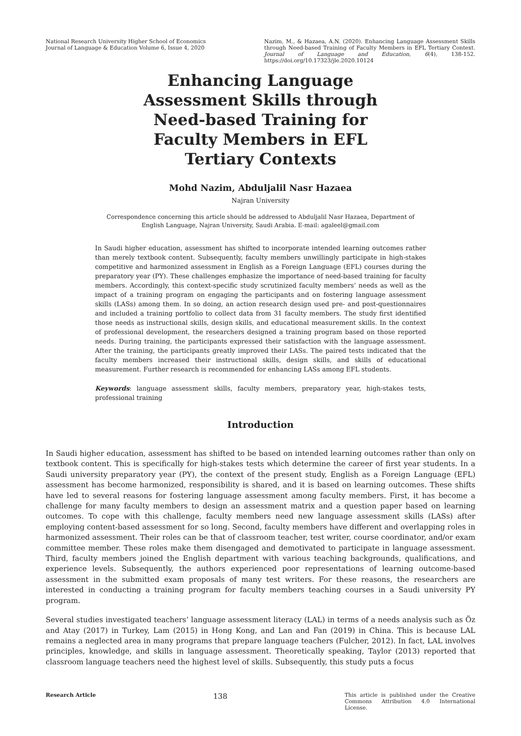National Research University Higher School of Economics
Journal of Language & Education Volume 6, Issue 4, 2020
Nazim, M., & Hazaea, A.N. (2020). Enhancing Language Assessment Skills through Need-based Training of Faculty Members in EFL Tertiary Context. Journal of Language and Education, 6(4), 138-152. https://doi.org/10.17323/jle.2020.10124
Enhancing Language Assessment Skills through Need-based Training for Faculty Members in EFL Tertiary Contexts
Mohd Nazim, Abduljalil Nasr Hazaea
Najran University
Correspondence concerning this article should be addressed to Abduljalil Nasr Hazaea, Department of English Language, Najran University, Saudi Arabia. E-mail: agaleel@gmail.com
In Saudi higher education, assessment has shifted to incorporate intended learning outcomes rather than merely textbook content. Subsequently, faculty members unwillingly participate in high-stakes competitive and harmonized assessment in English as a Foreign Language (EFL) courses during the preparatory year (PY). These challenges emphasize the importance of need-based training for faculty members. Accordingly, this context-specific study scrutinized faculty members’ needs as well as the impact of a training program on engaging the participants and on fostering language assessment skills (LASs) among them. In so doing, an action research design used pre- and post-questionnaires and included a training portfolio to collect data from 31 faculty members. The study first identified those needs as instructional skills, design skills, and educational measurement skills. In the context of professional development, the researchers designed a training program based on those reported needs. During training, the participants expressed their satisfaction with the language assessment. After the training, the participants greatly improved their LASs. The paired tests indicated that the faculty members increased their instructional skills, design skills, and skills of educational measurement. Further research is recommended for enhancing LASs among EFL students.
Keywords: language assessment skills, faculty members, preparatory year, high-stakes tests, professional training
Introduction
In Saudi higher education, assessment has shifted to be based on intended learning outcomes rather than only on textbook content. This is specifically for high-stakes tests which determine the career of first year students. In a Saudi university preparatory year (PY), the context of the present study, English as a Foreign Language (EFL) assessment has become harmonized, responsibility is shared, and it is based on learning outcomes. These shifts have led to several reasons for fostering language assessment among faculty members. First, it has become a challenge for many faculty members to design an assessment matrix and a question paper based on learning outcomes. To cope with this challenge, faculty members need new language assessment skills (LASs) after employing content-based assessment for so long. Second, faculty members have different and overlapping roles in harmonized assessment. Their roles can be that of classroom teacher, test writer, course coordinator, and/or exam committee member. These roles make them disengaged and demotivated to participate in language assessment. Third, faculty members joined the English department with various teaching backgrounds, qualifications, and experience levels. Subsequently, the authors experienced poor representations of learning outcome-based assessment in the submitted exam proposals of many test writers. For these reasons, the researchers are interested in conducting a training program for faculty members teaching courses in a Saudi university PY program.
Several studies investigated teachers’ language assessment literacy (LAL) in terms of a needs analysis such as Öz and Atay (2017) in Turkey, Lam (2015) in Hong Kong, and Lan and Fan (2019) in China. This is because LAL remains a neglected area in many programs that prepare language teachers (Fulcher, 2012). In fact, LAL involves principles, knowledge, and skills in language assessment. Theoretically speaking, Taylor (2013) reported that classroom language teachers need the highest level of skills. Subsequently, this study puts a focus
Research Article 138 This article is published under the Creative Commons Attribution 4.0 International License.